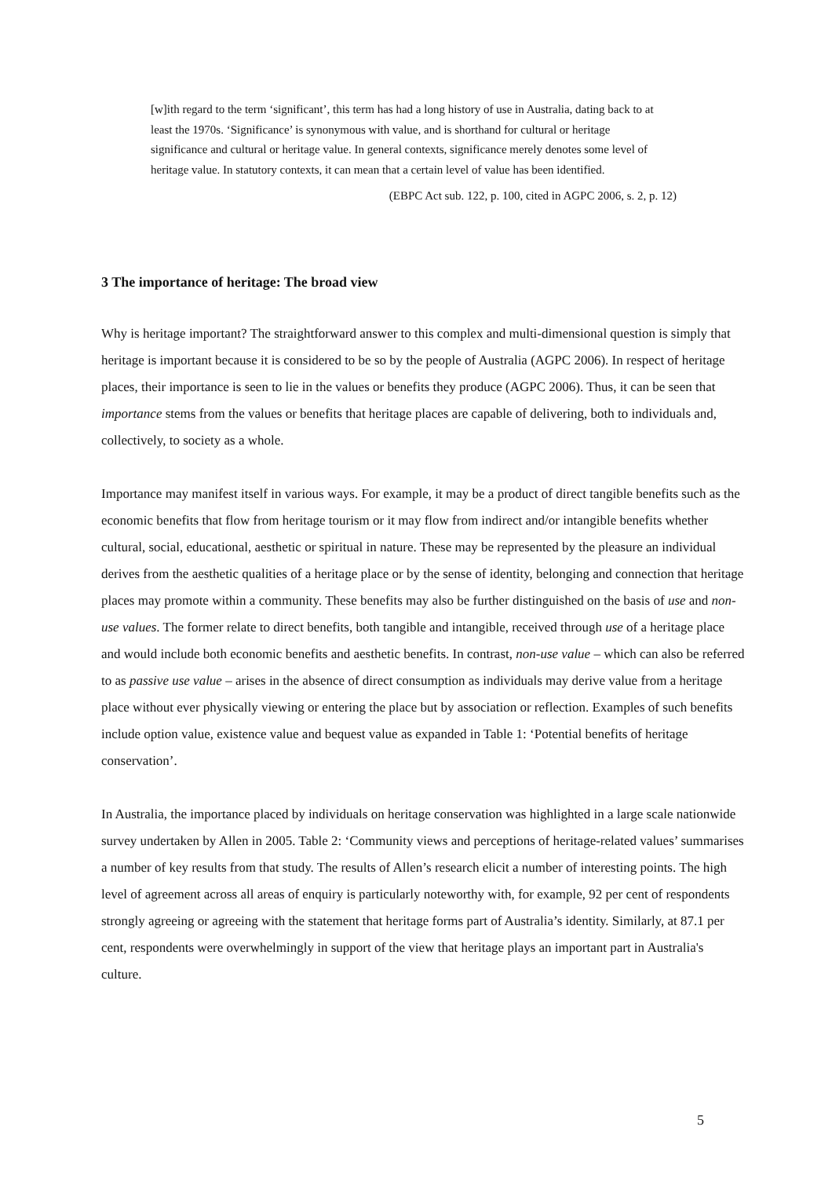[w]ith regard to the term ‘significant’, this term has had a long history of use in Australia, dating back to at least the 1970s. ‘Significance’ is synonymous with value, and is shorthand for cultural or heritage significance and cultural or heritage value. In general contexts, significance merely denotes some level of heritage value. In statutory contexts, it can mean that a certain level of value has been identified.
(EBPC Act sub. 122, p. 100, cited in AGPC 2006, s. 2, p. 12)
3 The importance of heritage: The broad view
Why is heritage important? The straightforward answer to this complex and multi-dimensional question is simply that heritage is important because it is considered to be so by the people of Australia (AGPC 2006). In respect of heritage places, their importance is seen to lie in the values or benefits they produce (AGPC 2006). Thus, it can be seen that importance stems from the values or benefits that heritage places are capable of delivering, both to individuals and, collectively, to society as a whole.
Importance may manifest itself in various ways. For example, it may be a product of direct tangible benefits such as the economic benefits that flow from heritage tourism or it may flow from indirect and/or intangible benefits whether cultural, social, educational, aesthetic or spiritual in nature. These may be represented by the pleasure an individual derives from the aesthetic qualities of a heritage place or by the sense of identity, belonging and connection that heritage places may promote within a community. These benefits may also be further distinguished on the basis of use and non-use values. The former relate to direct benefits, both tangible and intangible, received through use of a heritage place and would include both economic benefits and aesthetic benefits. In contrast, non-use value – which can also be referred to as passive use value – arises in the absence of direct consumption as individuals may derive value from a heritage place without ever physically viewing or entering the place but by association or reflection. Examples of such benefits include option value, existence value and bequest value as expanded in Table 1: ‘Potential benefits of heritage conservation’.
In Australia, the importance placed by individuals on heritage conservation was highlighted in a large scale nationwide survey undertaken by Allen in 2005. Table 2: ‘Community views and perceptions of heritage-related values’ summarises a number of key results from that study. The results of Allen’s research elicit a number of interesting points. The high level of agreement across all areas of enquiry is particularly noteworthy with, for example, 92 per cent of respondents strongly agreeing or agreeing with the statement that heritage forms part of Australia’s identity. Similarly, at 87.1 per cent, respondents were overwhelmingly in support of the view that heritage plays an important part in Australia's culture.
5